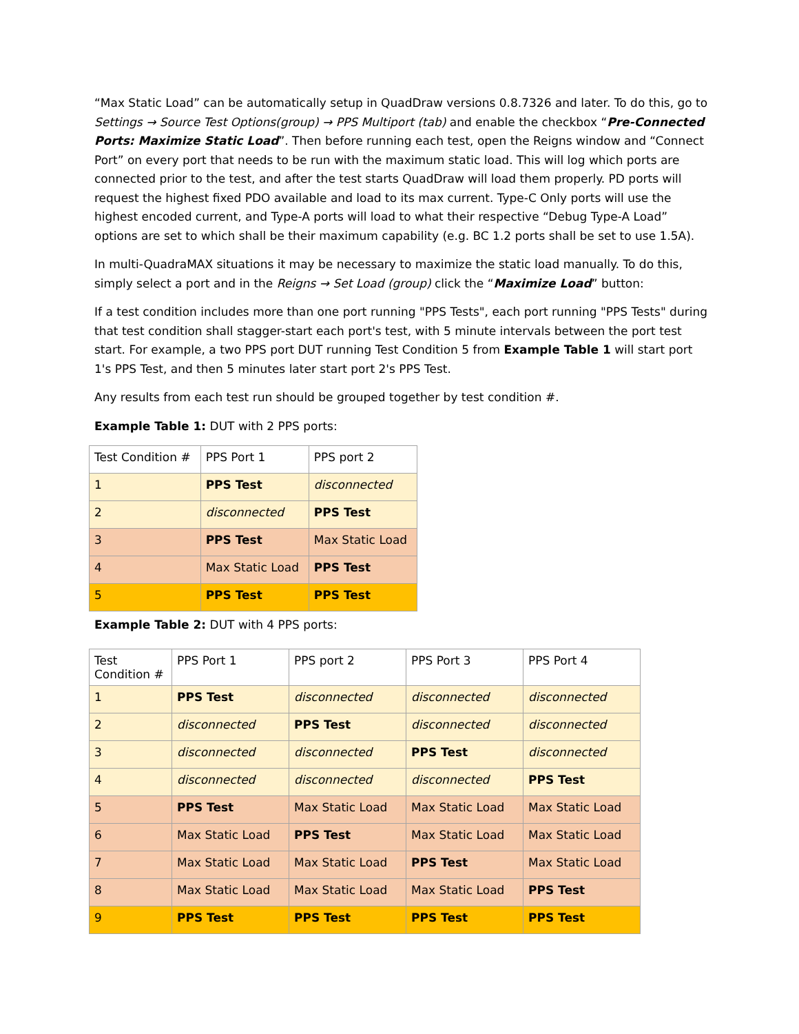“Max Static Load” can be automatically setup in QuadDraw versions 0.8.7326 and later. To do this, go to Settings → Source Test Options(group) → PPS Multiport (tab) and enable the checkbox “Pre-Connected Ports: Maximize Static Load”. Then before running each test, open the Reigns window and “Connect Port” on every port that needs to be run with the maximum static load. This will log which ports are connected prior to the test, and after the test starts QuadDraw will load them properly. PD ports will request the highest fixed PDO available and load to its max current. Type-C Only ports will use the highest encoded current, and Type-A ports will load to what their respective “Debug Type-A Load” options are set to which shall be their maximum capability (e.g. BC 1.2 ports shall be set to use 1.5A).
In multi-QuadraMAX situations it may be necessary to maximize the static load manually. To do this, simply select a port and in the Reigns → Set Load (group) click the “Maximize Load” button:
If a test condition includes more than one port running "PPS Tests", each port running "PPS Tests" during that test condition shall stagger-start each port's test, with 5 minute intervals between the port test start. For example, a two PPS port DUT running Test Condition 5 from Example Table 1 will start port 1's PPS Test, and then 5 minutes later start port 2's PPS Test.
Any results from each test run should be grouped together by test condition #.
Example Table 1: DUT with 2 PPS ports:
| Test Condition # | PPS Port 1 | PPS port 2 |
| 1 | PPS Test | disconnected |
| 2 | disconnected | PPS Test |
| 3 | PPS Test | Max Static Load |
| 4 | Max Static Load | PPS Test |
| 5 | PPS Test | PPS Test |
Example Table 2: DUT with 4 PPS ports:
| Test Condition # | PPS Port 1 | PPS port 2 | PPS Port 3 | PPS Port 4 |
| 1 | PPS Test | disconnected | disconnected | disconnected |
| 2 | disconnected | PPS Test | disconnected | disconnected |
| 3 | disconnected | disconnected | PPS Test | disconnected |
| 4 | disconnected | disconnected | disconnected | PPS Test |
| 5 | PPS Test | Max Static Load | Max Static Load | Max Static Load |
| 6 | Max Static Load | PPS Test | Max Static Load | Max Static Load |
| 7 | Max Static Load | Max Static Load | PPS Test | Max Static Load |
| 8 | Max Static Load | Max Static Load | Max Static Load | PPS Test |
| 9 | PPS Test | PPS Test | PPS Test | PPS Test |